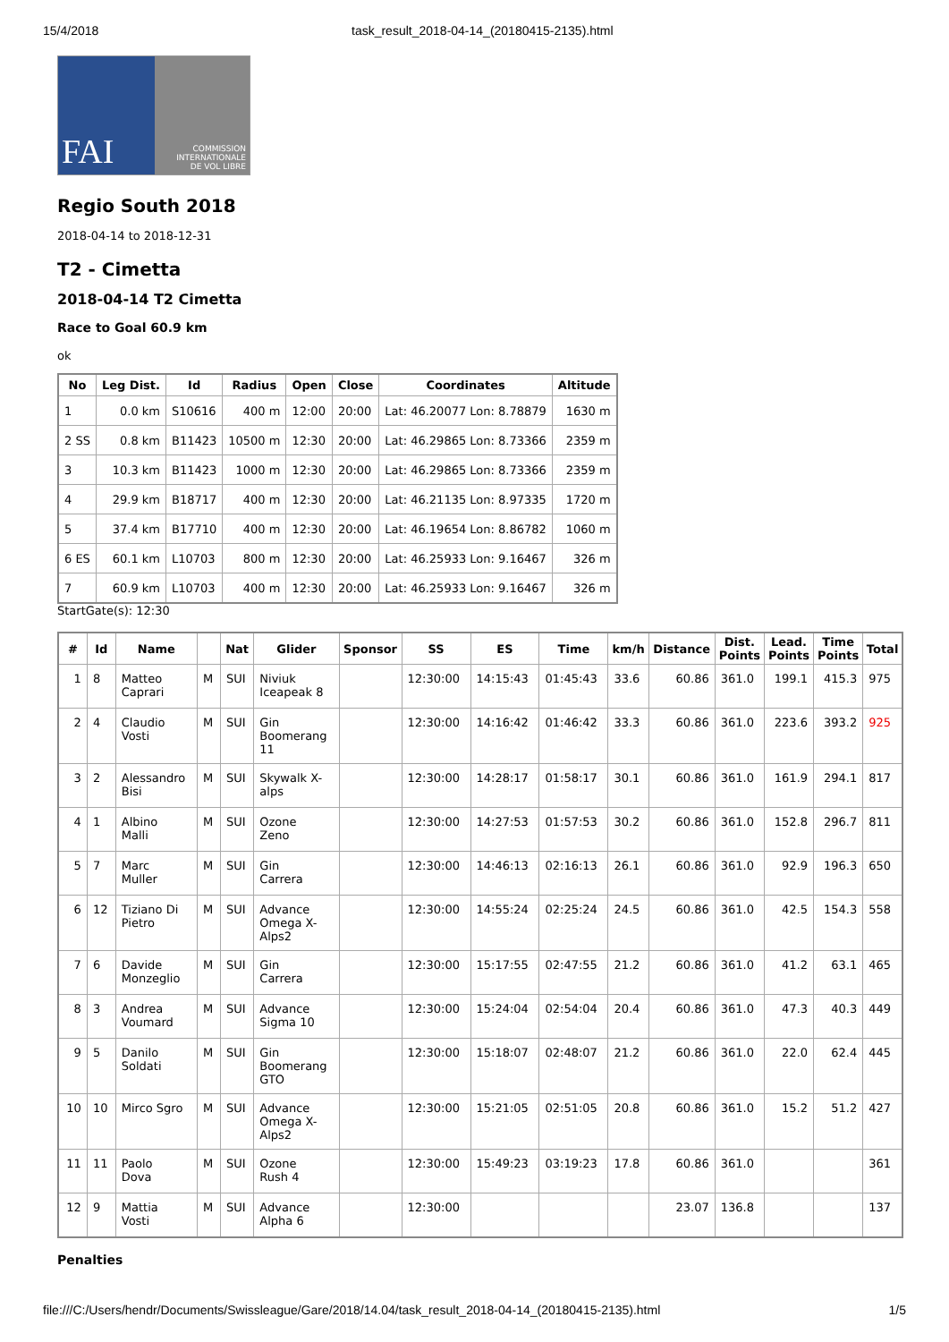15/4/2018 task_result_2018-04-14_(20180415-2135).html
FAI
COMMISSION
INTERNATIONALE
DE VOL LIBRE
Regio South 2018
2018-04-14 to 2018-12-31
T2 - Cimetta
2018-04-14 T2 Cimetta
Race to Goal 60.9 km
ok
| No | Leg Dist. | Id | Radius | Open | Close | Coordinates | Altitude |
| --- | --- | --- | --- | --- | --- | --- | --- |
| 1 | 0.0 km | S10616 | 400 m | 12:00 | 20:00 | Lat: 46.20077 Lon: 8.78879 | 1630 m |
| 2 SS | 0.8 km | B11423 | 10500 m | 12:30 | 20:00 | Lat: 46.29865 Lon: 8.73366 | 2359 m |
| 3 | 10.3 km | B11423 | 1000 m | 12:30 | 20:00 | Lat: 46.29865 Lon: 8.73366 | 2359 m |
| 4 | 29.9 km | B18717 | 400 m | 12:30 | 20:00 | Lat: 46.21135 Lon: 8.97335 | 1720 m |
| 5 | 37.4 km | B17710 | 400 m | 12:30 | 20:00 | Lat: 46.19654 Lon: 8.86782 | 1060 m |
| 6 ES | 60.1 km | L10703 | 800 m | 12:30 | 20:00 | Lat: 46.25933 Lon: 9.16467 | 326 m |
| 7 | 60.9 km | L10703 | 400 m | 12:30 | 20:00 | Lat: 46.25933 Lon: 9.16467 | 326 m |
StartGate(s): 12:30
| # | Id | Name | | Nat | Glider | Sponsor | SS | ES | Time | km/h | Distance | Dist. Points | Lead. Points | Time Points | Total |
| --- | --- | --- | --- | --- | --- | --- | --- | --- | --- | --- | --- | --- | --- | --- | --- |
| 1 | 8 | Matteo Caprari | M | SUI | Niviuk Iceapeak 8 | | 12:30:00 | 14:15:43 | 01:45:43 | 33.6 | 60.86 | 361.0 | 199.1 | 415.3 | 975 |
| 2 | 4 | Claudio Vosti | M | SUI | Gin Boomerang 11 | | 12:30:00 | 14:16:42 | 01:46:42 | 33.3 | 60.86 | 361.0 | 223.6 | 393.2 | 925 |
| 3 | 2 | Alessandro Bisi | M | SUI | Skywalk X- alps | | 12:30:00 | 14:28:17 | 01:58:17 | 30.1 | 60.86 | 361.0 | 161.9 | 294.1 | 817 |
| 4 | 1 | Albino Malli | M | SUI | Ozone Zeno | | 12:30:00 | 14:27:53 | 01:57:53 | 30.2 | 60.86 | 361.0 | 152.8 | 296.7 | 811 |
| 5 | 7 | Marc Muller | M | SUI | Gin Carrera | | 12:30:00 | 14:46:13 | 02:16:13 | 26.1 | 60.86 | 361.0 | 92.9 | 196.3 | 650 |
| 6 | 12 | Tiziano Di Pietro | M | SUI | Advance Omega X- Alps2 | | 12:30:00 | 14:55:24 | 02:25:24 | 24.5 | 60.86 | 361.0 | 42.5 | 154.3 | 558 |
| 7 | 6 | Davide Monzeglio | M | SUI | Gin Carrera | | 12:30:00 | 15:17:55 | 02:47:55 | 21.2 | 60.86 | 361.0 | 41.2 | 63.1 | 465 |
| 8 | 3 | Andrea Voumard | M | SUI | Advance Sigma 10 | | 12:30:00 | 15:24:04 | 02:54:04 | 20.4 | 60.86 | 361.0 | 47.3 | 40.3 | 449 |
| 9 | 5 | Danilo Soldati | M | SUI | Gin Boomerang GTO | | 12:30:00 | 15:18:07 | 02:48:07 | 21.2 | 60.86 | 361.0 | 22.0 | 62.4 | 445 |
| 10 | 10 | Mirco Sgro | M | SUI | Advance Omega X- Alps2 | | 12:30:00 | 15:21:05 | 02:51:05 | 20.8 | 60.86 | 361.0 | 15.2 | 51.2 | 427 |
| 11 | 11 | Paolo Dova | M | SUI | Ozone Rush 4 | | 12:30:00 | 15:49:23 | 03:19:23 | 17.8 | 60.86 | 361.0 | | | 361 |
| 12 | 9 | Mattia Vosti | M | SUI | Advance Alpha 6 | | 12:30:00 | | | | 23.07 | 136.8 | | | 137 |
Penalties
file:///C:/Users/hendr/Documents/Swissleague/Gare/2018/14.04/task_result_2018-04-14_(20180415-2135).html 1/5